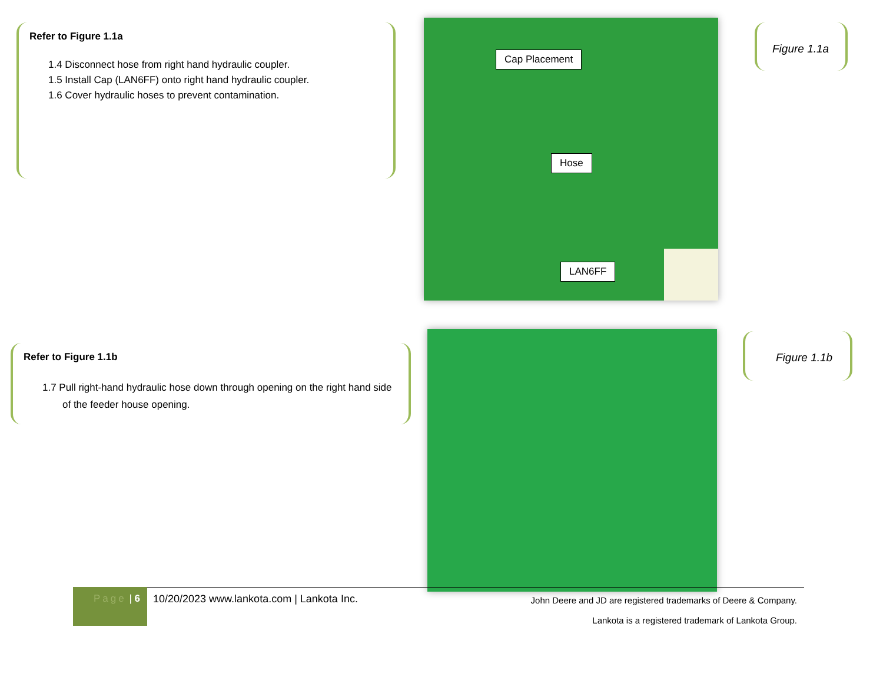Refer to Figure 1.1a
1.4 Disconnect hose from right hand hydraulic coupler.
1.5 Install Cap (LAN6FF) onto right hand hydraulic coupler.
1.6 Cover hydraulic hoses to prevent contamination.
Cap Placement
Hose
LAN6FF
Figure 1.1a
Refer to Figure 1.1b
1.7 Pull right-hand hydraulic hose down through opening on the right hand side of the feeder house opening.
Figure 1.1b
Page | 6
10/20/2023 www.lankota.com | Lankota Inc.
John Deere and JD are registered trademarks of Deere & Company.
Lankota is a registered trademark of Lankota Group.